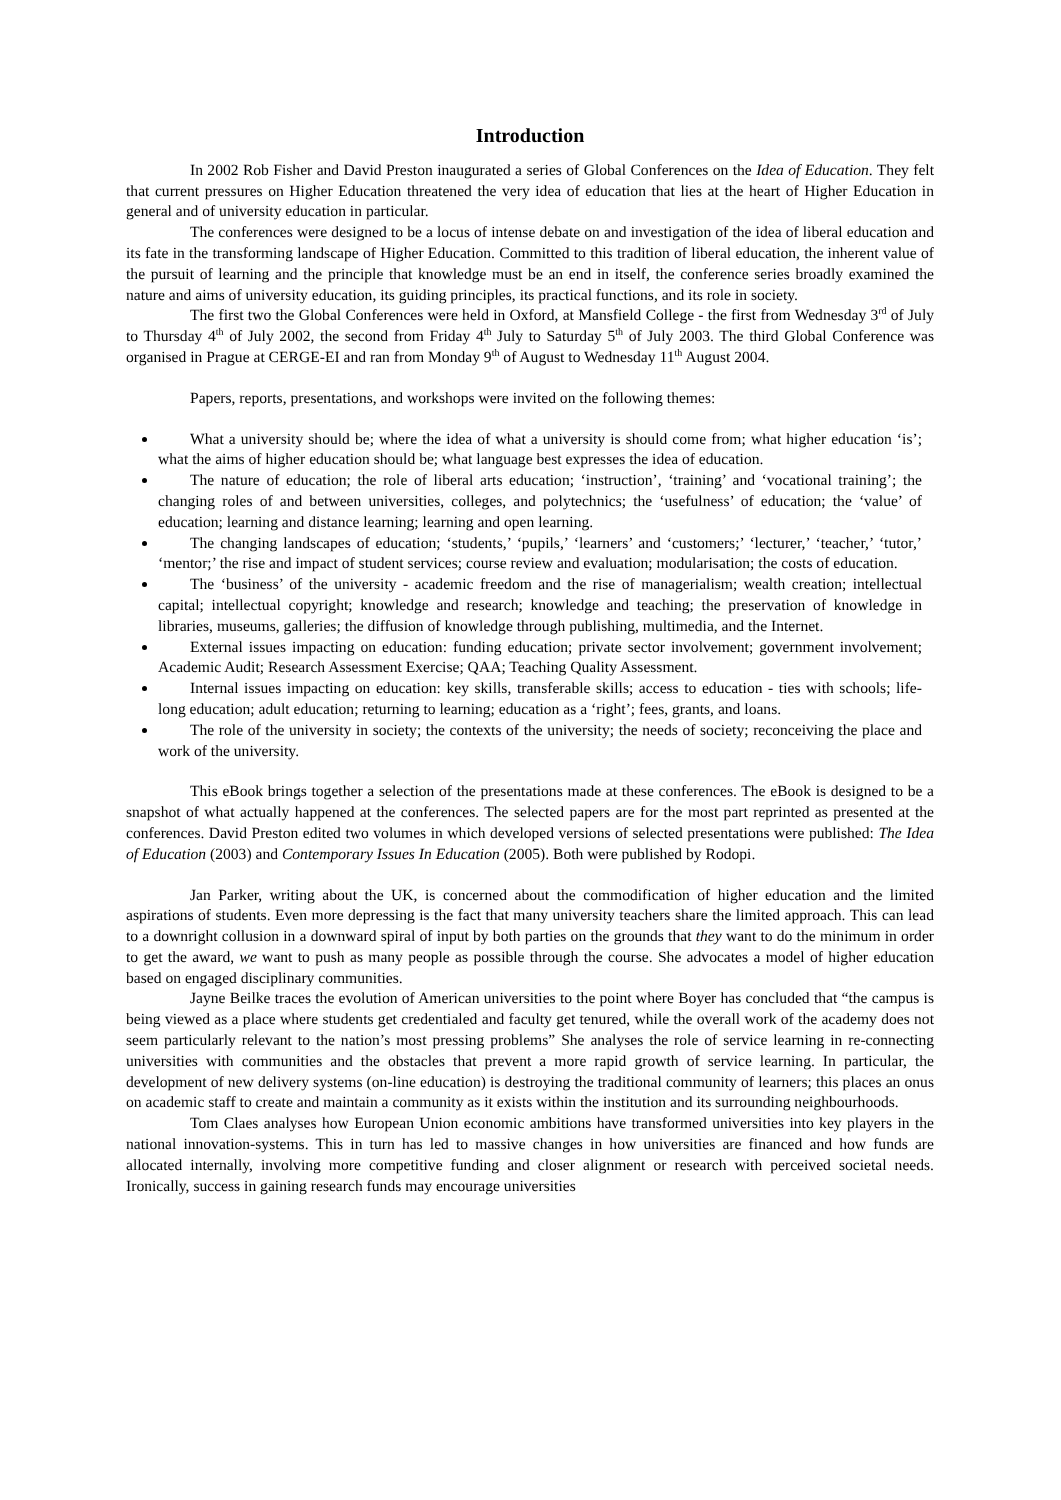Introduction
In 2002 Rob Fisher and David Preston inaugurated a series of Global Conferences on the Idea of Education. They felt that current pressures on Higher Education threatened the very idea of education that lies at the heart of Higher Education in general and of university education in particular.
The conferences were designed to be a locus of intense debate on and investigation of the idea of liberal education and its fate in the transforming landscape of Higher Education. Committed to this tradition of liberal education, the inherent value of the pursuit of learning and the principle that knowledge must be an end in itself, the conference series broadly examined the nature and aims of university education, its guiding principles, its practical functions, and its role in society.
The first two the Global Conferences were held in Oxford, at Mansfield College - the first from Wednesday 3<sup>rd</sup> of July to Thursday 4<sup>th</sup> of July 2002, the second from Friday 4<sup>th</sup> July to Saturday 5<sup>th</sup> of July 2003. The third Global Conference was organised in Prague at CERGE-EI and ran from Monday 9<sup>th</sup> of August to Wednesday 11<sup>th</sup> August 2004.
Papers, reports, presentations, and workshops were invited on the following themes:
What a university should be; where the idea of what a university is should come from; what higher education ‘is’; what the aims of higher education should be; what language best expresses the idea of education.
The nature of education; the role of liberal arts education; ‘instruction’, ‘training’ and ‘vocational training’; the changing roles of and between universities, colleges, and polytechnics; the ‘usefulness’ of education; the ‘value’ of education; learning and distance learning; learning and open learning.
The changing landscapes of education; ‘students,’ ‘pupils,’ ‘learners’ and ‘customers;’ ‘lecturer,’ ‘teacher,’ ‘tutor,’ ‘mentor;’ the rise and impact of student services; course review and evaluation; modularisation; the costs of education.
The ‘business’ of the university - academic freedom and the rise of managerialism; wealth creation; intellectual capital; intellectual copyright; knowledge and research; knowledge and teaching; the preservation of knowledge in libraries, museums, galleries; the diffusion of knowledge through publishing, multimedia, and the Internet.
External issues impacting on education: funding education; private sector involvement; government involvement; Academic Audit; Research Assessment Exercise; QAA; Teaching Quality Assessment.
Internal issues impacting on education: key skills, transferable skills; access to education - ties with schools; life-long education; adult education; returning to learning; education as a ‘right’; fees, grants, and loans.
The role of the university in society; the contexts of the university; the needs of society; reconceiving the place and work of the university.
This eBook brings together a selection of the presentations made at these conferences. The eBook is designed to be a snapshot of what actually happened at the conferences. The selected papers are for the most part reprinted as presented at the conferences. David Preston edited two volumes in which developed versions of selected presentations were published: The Idea of Education (2003) and Contemporary Issues In Education (2005). Both were published by Rodopi.
Jan Parker, writing about the UK, is concerned about the commodification of higher education and the limited aspirations of students. Even more depressing is the fact that many university teachers share the limited approach. This can lead to a downright collusion in a downward spiral of input by both parties on the grounds that they want to do the minimum in order to get the award, we want to push as many people as possible through the course. She advocates a model of higher education based on engaged disciplinary communities.
Jayne Beilke traces the evolution of American universities to the point where Boyer has concluded that “the campus is being viewed as a place where students get credentialed and faculty get tenured, while the overall work of the academy does not seem particularly relevant to the nation’s most pressing problems” She analyses the role of service learning in re-connecting universities with communities and the obstacles that prevent a more rapid growth of service learning. In particular, the development of new delivery systems (on-line education) is destroying the traditional community of learners; this places an onus on academic staff to create and maintain a community as it exists within the institution and its surrounding neighbourhoods.
Tom Claes analyses how European Union economic ambitions have transformed universities into key players in the national innovation-systems. This in turn has led to massive changes in how universities are financed and how funds are allocated internally, involving more competitive funding and closer alignment or research with perceived societal needs. Ironically, success in gaining research funds may encourage universities